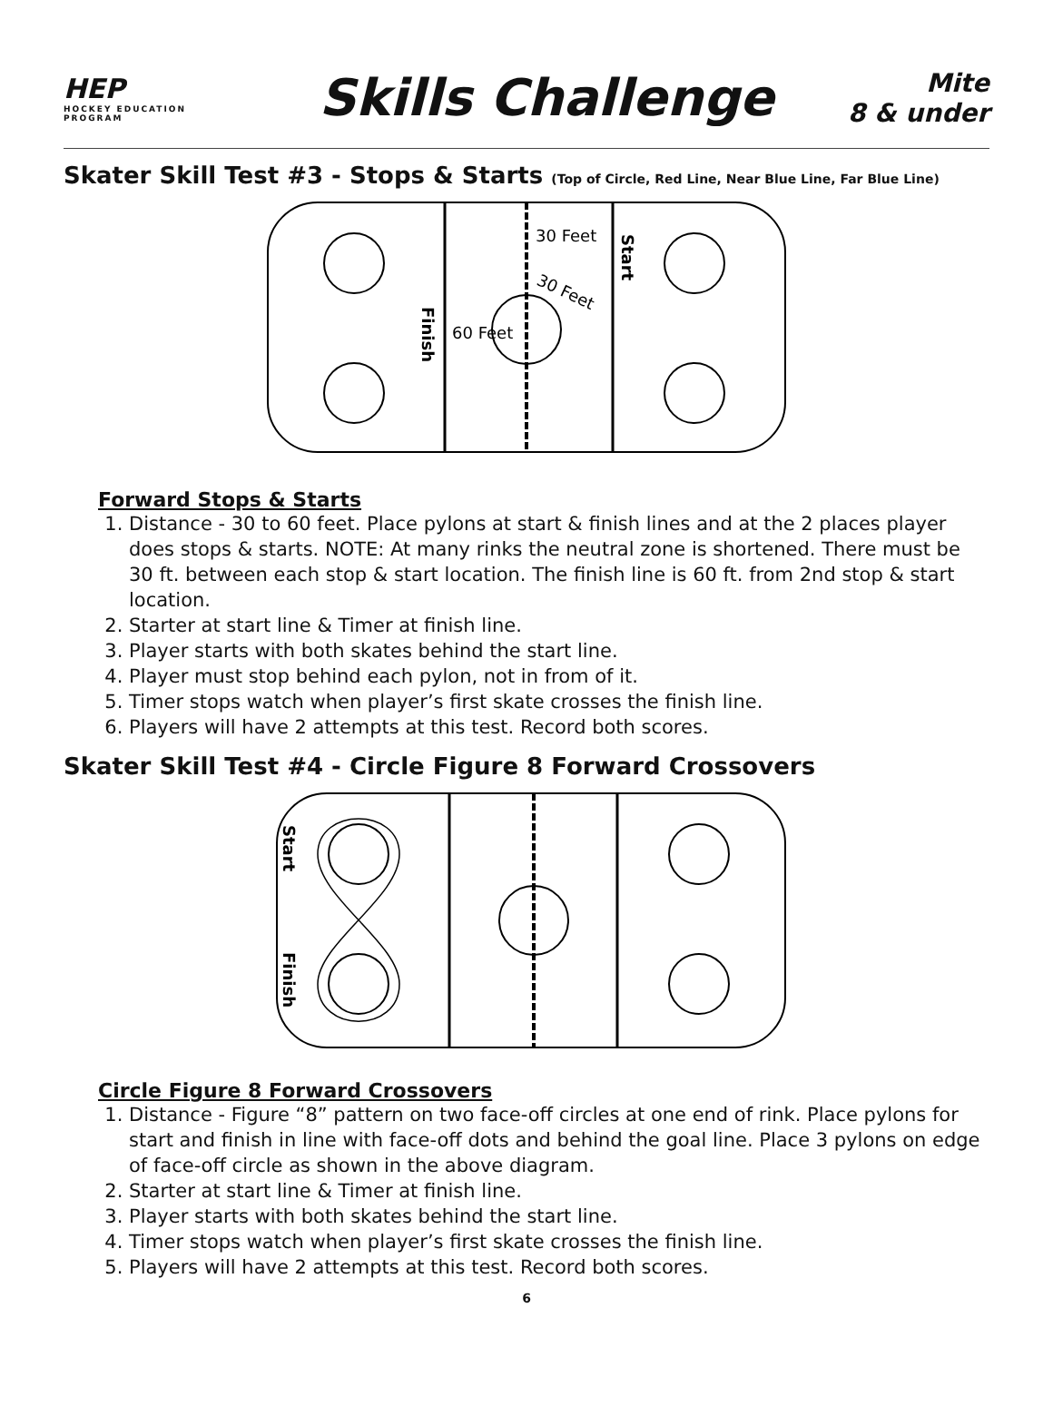HEP
HOCKEY EDUCATION PROGRAM
Skills Challenge
Mite
8 & under
Skater Skill Test #3 - Stops & Starts (Top of Circle, Red Line, Near Blue Line, Far Blue Line)
30 Feet
30 Feet
60 Feet
Start
Finish
Forward Stops & Starts
1. Distance - 30 to 60 feet. Place pylons at start & finish lines and at the 2 places player does stops & starts. NOTE: At many rinks the neutral zone is shortened. There must be 30 ft. between each stop & start location. The finish line is 60 ft. from 2nd stop & start location.
2. Starter at start line & Timer at finish line.
3. Player starts with both skates behind the start line.
4. Player must stop behind each pylon, not in from of it.
5. Timer stops watch when player’s first skate crosses the finish line.
6. Players will have 2 attempts at this test. Record both scores.
Skater Skill Test #4 - Circle Figure 8 Forward Crossovers
Start
Finish
Circle Figure 8 Forward Crossovers
1. Distance - Figure “8” pattern on two face-off circles at one end of rink. Place pylons for start and finish in line with face-off dots and behind the goal line. Place 3 pylons on edge of face-off circle as shown in the above diagram.
2. Starter at start line & Timer at finish line.
3. Player starts with both skates behind the start line.
4. Timer stops watch when player’s first skate crosses the finish line.
5. Players will have 2 attempts at this test. Record both scores.
6